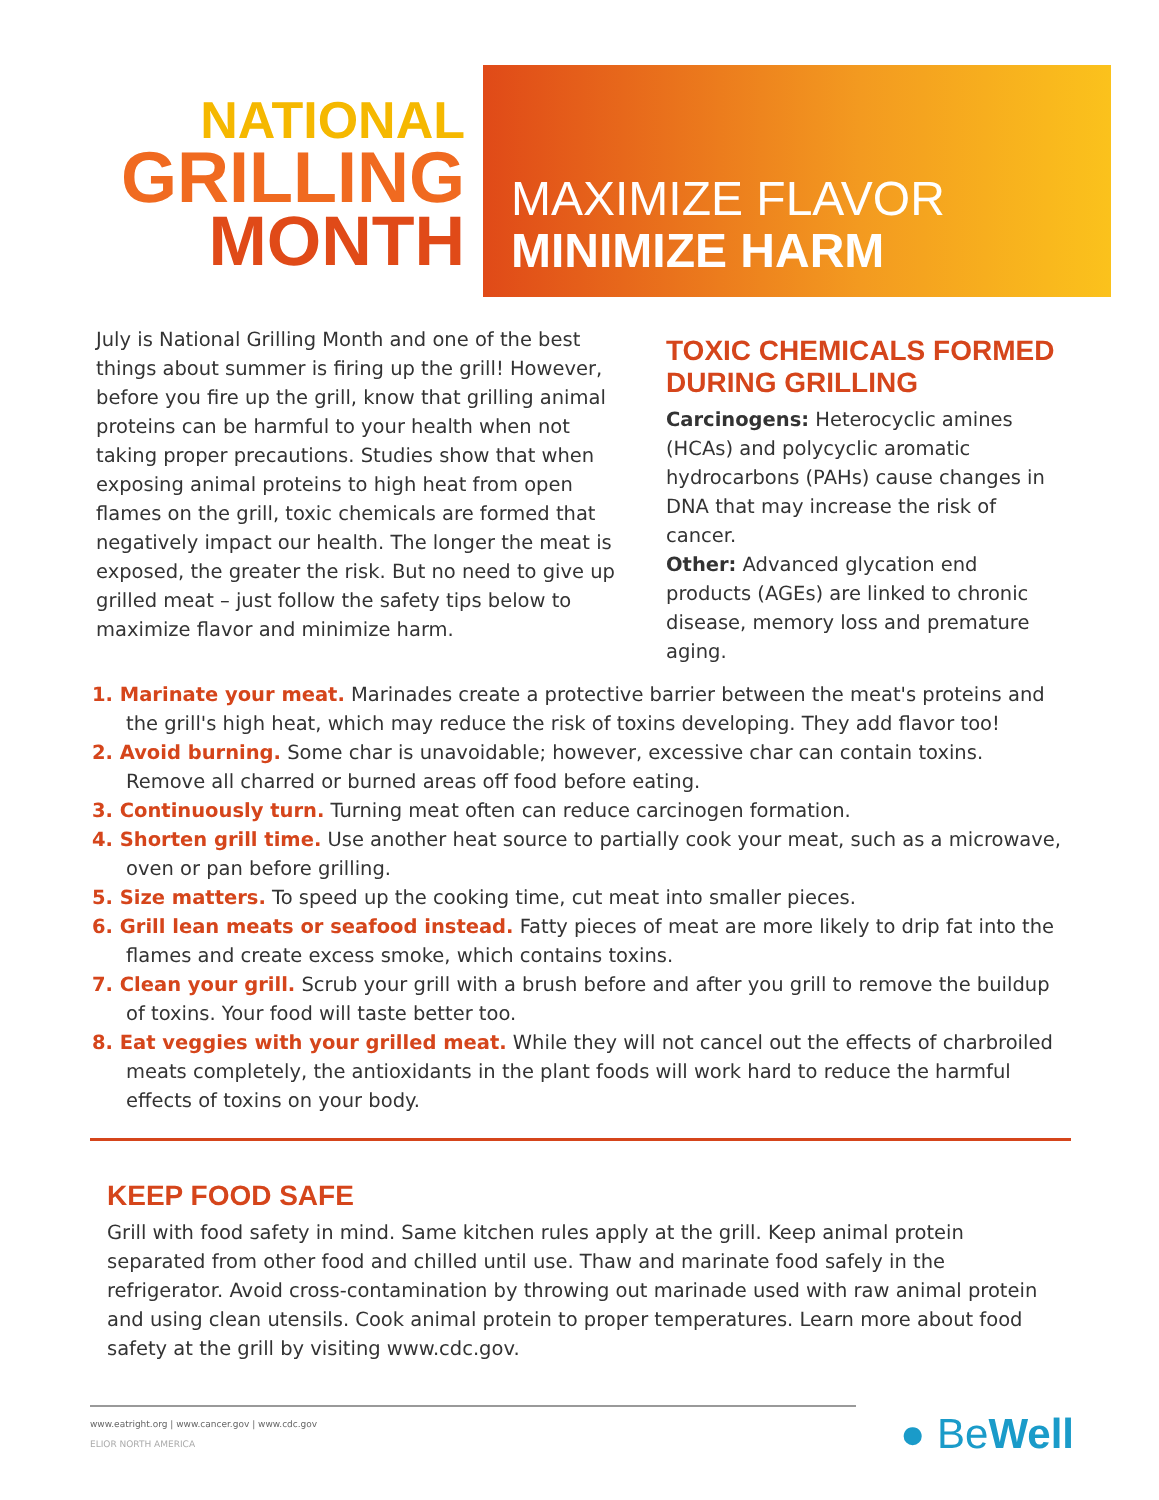NATIONAL
GRILLING
MONTH
MAXIMIZE FLAVOR
MINIMIZE HARM
July is National Grilling Month and one of the best things about summer is firing up the grill! However, before you fire up the grill, know that grilling animal proteins can be harmful to your health when not taking proper precautions. Studies show that when exposing animal proteins to high heat from open flames on the grill, toxic chemicals are formed that negatively impact our health. The longer the meat is exposed, the greater the risk. But no need to give up grilled meat – just follow the safety tips below to maximize flavor and minimize harm.
TOXIC CHEMICALS FORMED DURING GRILLING
Carcinogens: Heterocyclic amines (HCAs) and polycyclic aromatic hydrocarbons (PAHs) cause changes in DNA that may increase the risk of cancer.
Other: Advanced glycation end products (AGEs) are linked to chronic disease, memory loss and premature aging.
1. Marinate your meat. Marinades create a protective barrier between the meat's proteins and the grill's high heat, which may reduce the risk of toxins developing. They add flavor too!
2. Avoid burning. Some char is unavoidable; however, excessive char can contain toxins. Remove all charred or burned areas off food before eating.
3. Continuously turn. Turning meat often can reduce carcinogen formation.
4. Shorten grill time. Use another heat source to partially cook your meat, such as a microwave, oven or pan before grilling.
5. Size matters. To speed up the cooking time, cut meat into smaller pieces.
6. Grill lean meats or seafood instead. Fatty pieces of meat are more likely to drip fat into the flames and create excess smoke, which contains toxins.
7. Clean your grill. Scrub your grill with a brush before and after you grill to remove the buildup of toxins. Your food will taste better too.
8. Eat veggies with your grilled meat. While they will not cancel out the effects of charbroiled meats completely, the antioxidants in the plant foods will work hard to reduce the harmful effects of toxins on your body.
KEEP FOOD SAFE
Grill with food safety in mind. Same kitchen rules apply at the grill. Keep animal protein separated from other food and chilled until use. Thaw and marinate food safely in the refrigerator. Avoid cross-contamination by throwing out marinade used with raw animal protein and using clean utensils. Cook animal protein to proper temperatures. Learn more about food safety at the grill by visiting www.cdc.gov.
www.eatright.org | www.cancer.gov | www.cdc.gov
ELIOR NORTH AMERICA
● BeWell